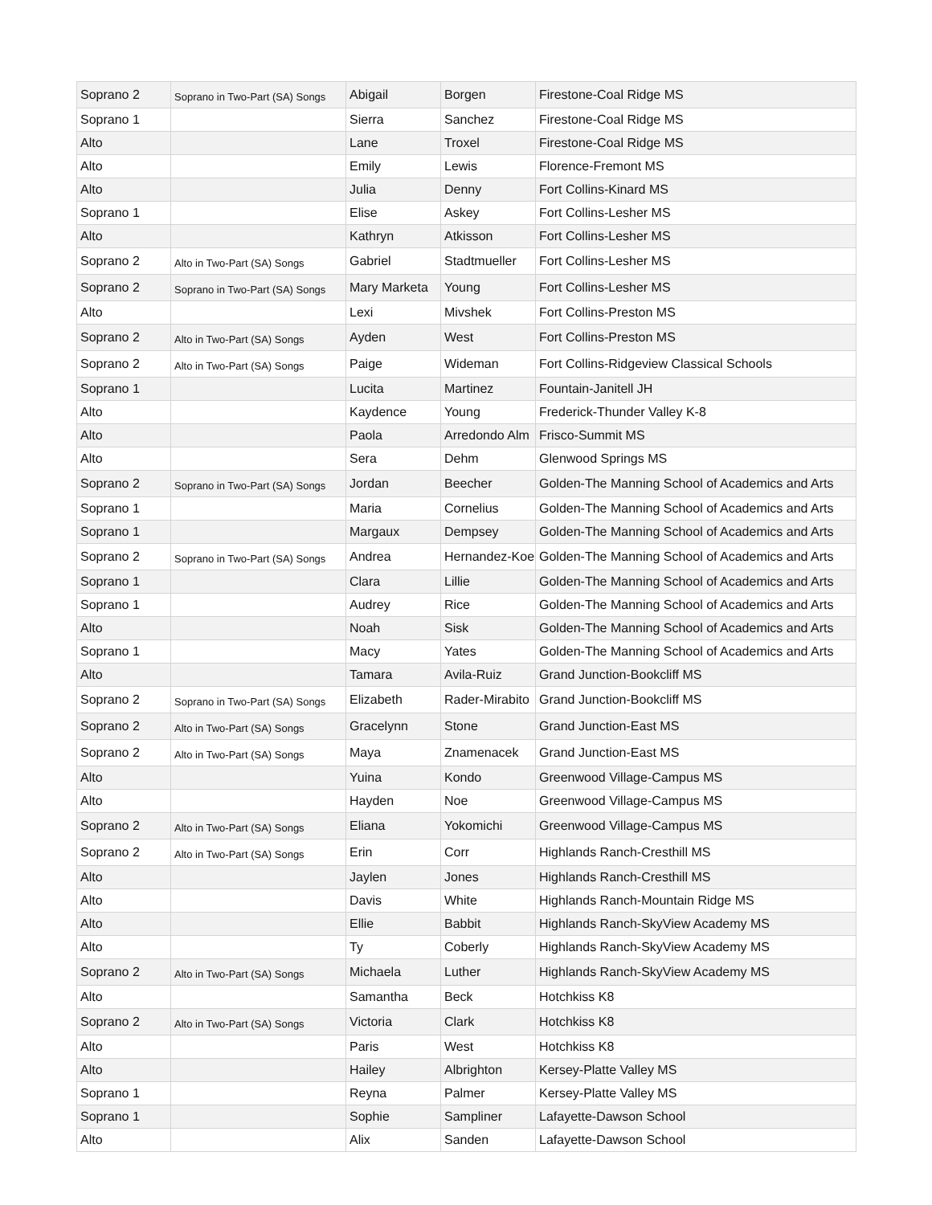| Soprano 2 | Soprano in Two-Part (SA) Songs | Abigail | Borgen | Firestone-Coal Ridge MS |
| Soprano 1 | | Sierra | Sanchez | Firestone-Coal Ridge MS |
| Alto | | Lane | Troxel | Firestone-Coal Ridge MS |
| Alto | | Emily | Lewis | Florence-Fremont MS |
| Alto | | Julia | Denny | Fort Collins-Kinard MS |
| Soprano 1 | | Elise | Askey | Fort Collins-Lesher MS |
| Alto | | Kathryn | Atkisson | Fort Collins-Lesher MS |
| Soprano 2 | Alto in Two-Part (SA) Songs | Gabriel | Stadtmueller | Fort Collins-Lesher MS |
| Soprano 2 | Soprano in Two-Part (SA) Songs | Mary Marketa | Young | Fort Collins-Lesher MS |
| Alto | | Lexi | Mivshek | Fort Collins-Preston MS |
| Soprano 2 | Alto in Two-Part (SA) Songs | Ayden | West | Fort Collins-Preston MS |
| Soprano 2 | Alto in Two-Part (SA) Songs | Paige | Wideman | Fort Collins-Ridgeview Classical Schools |
| Soprano 1 | | Lucita | Martinez | Fountain-Janitell JH |
| Alto | | Kaydence | Young | Frederick-Thunder Valley K-8 |
| Alto | | Paola | Arredondo Alm | Frisco-Summit MS |
| Alto | | Sera | Dehm | Glenwood Springs MS |
| Soprano 2 | Soprano in Two-Part (SA) Songs | Jordan | Beecher | Golden-The Manning School of Academics and Arts |
| Soprano 1 | | Maria | Cornelius | Golden-The Manning School of Academics and Arts |
| Soprano 1 | | Margaux | Dempsey | Golden-The Manning School of Academics and Arts |
| Soprano 2 | Soprano in Two-Part (SA) Songs | Andrea | Hernandez-Koe | Golden-The Manning School of Academics and Arts |
| Soprano 1 | | Clara | Lillie | Golden-The Manning School of Academics and Arts |
| Soprano 1 | | Audrey | Rice | Golden-The Manning School of Academics and Arts |
| Alto | | Noah | Sisk | Golden-The Manning School of Academics and Arts |
| Soprano 1 | | Macy | Yates | Golden-The Manning School of Academics and Arts |
| Alto | | Tamara | Avila-Ruiz | Grand Junction-Bookcliff MS |
| Soprano 2 | Soprano in Two-Part (SA) Songs | Elizabeth | Rader-Mirabito | Grand Junction-Bookcliff MS |
| Soprano 2 | Alto in Two-Part (SA) Songs | Gracelynn | Stone | Grand Junction-East MS |
| Soprano 2 | Alto in Two-Part (SA) Songs | Maya | Znamenacek | Grand Junction-East MS |
| Alto | | Yuina | Kondo | Greenwood Village-Campus MS |
| Alto | | Hayden | Noe | Greenwood Village-Campus MS |
| Soprano 2 | Alto in Two-Part (SA) Songs | Eliana | Yokomichi | Greenwood Village-Campus MS |
| Soprano 2 | Alto in Two-Part (SA) Songs | Erin | Corr | Highlands Ranch-Cresthill MS |
| Alto | | Jaylen | Jones | Highlands Ranch-Cresthill MS |
| Alto | | Davis | White | Highlands Ranch-Mountain Ridge MS |
| Alto | | Ellie | Babbit | Highlands Ranch-SkyView Academy MS |
| Alto | | Ty | Coberly | Highlands Ranch-SkyView Academy MS |
| Soprano 2 | Alto in Two-Part (SA) Songs | Michaela | Luther | Highlands Ranch-SkyView Academy MS |
| Alto | | Samantha | Beck | Hotchkiss K8 |
| Soprano 2 | Alto in Two-Part (SA) Songs | Victoria | Clark | Hotchkiss K8 |
| Alto | | Paris | West | Hotchkiss K8 |
| Alto | | Hailey | Albrighton | Kersey-Platte Valley MS |
| Soprano 1 | | Reyna | Palmer | Kersey-Platte Valley MS |
| Soprano 1 | | Sophie | Sampliner | Lafayette-Dawson School |
| Alto | | Alix | Sanden | Lafayette-Dawson School |